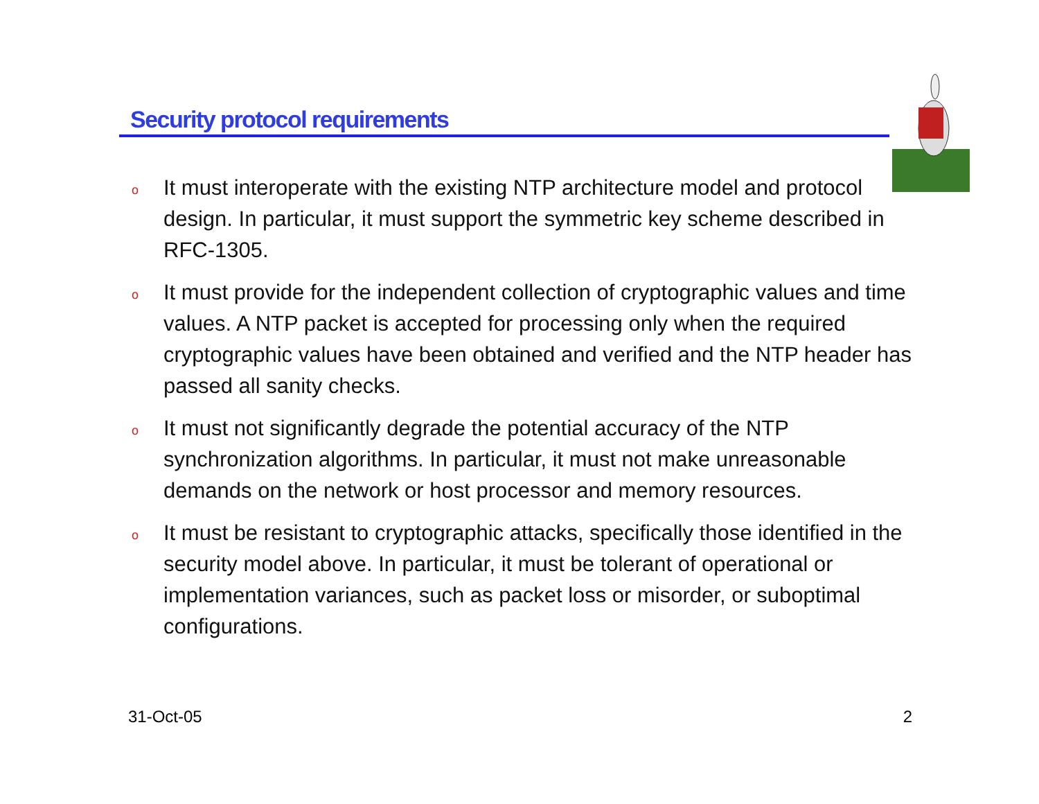Security protocol requirements
o It must interoperate with the existing NTP architecture model and protocol design. In particular, it must support the symmetric key scheme described in RFC-1305.
o It must provide for the independent collection of cryptographic values and time values. A NTP packet is accepted for processing only when the required cryptographic values have been obtained and verified and the NTP header has passed all sanity checks.
o It must not significantly degrade the potential accuracy of the NTP synchronization algorithms. In particular, it must not make unreasonable demands on the network or host processor and memory resources.
o It must be resistant to cryptographic attacks, specifically those identified in the security model above. In particular, it must be tolerant of operational or implementation variances, such as packet loss or misorder, or suboptimal configurations.
31-Oct-05 2